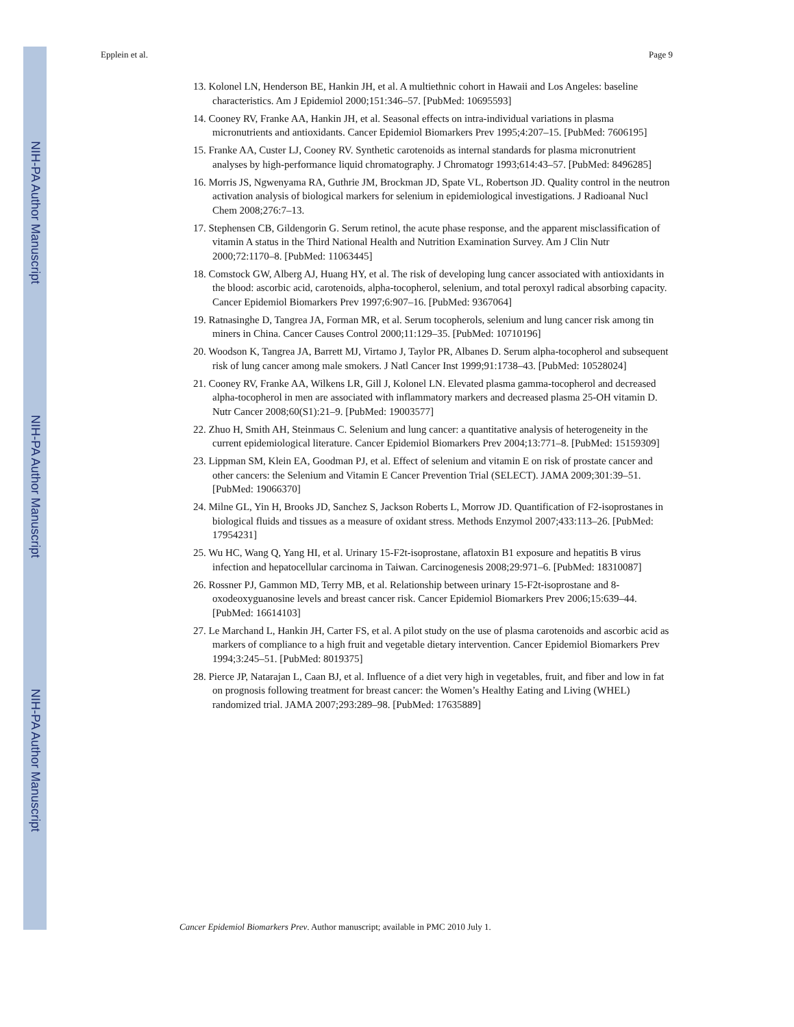NIH-PA Author Manuscript
NIH-PA Author Manuscript
NIH-PA Author Manuscript
Epplein et al. Page 9
13. Kolonel LN, Henderson BE, Hankin JH, et al. A multiethnic cohort in Hawaii and Los Angeles: baseline characteristics. Am J Epidemiol 2000;151:346–57. [PubMed: 10695593]
14. Cooney RV, Franke AA, Hankin JH, et al. Seasonal effects on intra-individual variations in plasma micronutrients and antioxidants. Cancer Epidemiol Biomarkers Prev 1995;4:207–15. [PubMed: 7606195]
15. Franke AA, Custer LJ, Cooney RV. Synthetic carotenoids as internal standards for plasma micronutrient analyses by high-performance liquid chromatography. J Chromatogr 1993;614:43–57. [PubMed: 8496285]
16. Morris JS, Ngwenyama RA, Guthrie JM, Brockman JD, Spate VL, Robertson JD. Quality control in the neutron activation analysis of biological markers for selenium in epidemiological investigations. J Radioanal Nucl Chem 2008;276:7–13.
17. Stephensen CB, Gildengorin G. Serum retinol, the acute phase response, and the apparent misclassification of vitamin A status in the Third National Health and Nutrition Examination Survey. Am J Clin Nutr 2000;72:1170–8. [PubMed: 11063445]
18. Comstock GW, Alberg AJ, Huang HY, et al. The risk of developing lung cancer associated with antioxidants in the blood: ascorbic acid, carotenoids, alpha-tocopherol, selenium, and total peroxyl radical absorbing capacity. Cancer Epidemiol Biomarkers Prev 1997;6:907–16. [PubMed: 9367064]
19. Ratnasinghe D, Tangrea JA, Forman MR, et al. Serum tocopherols, selenium and lung cancer risk among tin miners in China. Cancer Causes Control 2000;11:129–35. [PubMed: 10710196]
20. Woodson K, Tangrea JA, Barrett MJ, Virtamo J, Taylor PR, Albanes D. Serum alpha-tocopherol and subsequent risk of lung cancer among male smokers. J Natl Cancer Inst 1999;91:1738–43. [PubMed: 10528024]
21. Cooney RV, Franke AA, Wilkens LR, Gill J, Kolonel LN. Elevated plasma gamma-tocopherol and decreased alpha-tocopherol in men are associated with inflammatory markers and decreased plasma 25-OH vitamin D. Nutr Cancer 2008;60(S1):21–9. [PubMed: 19003577]
22. Zhuo H, Smith AH, Steinmaus C. Selenium and lung cancer: a quantitative analysis of heterogeneity in the current epidemiological literature. Cancer Epidemiol Biomarkers Prev 2004;13:771–8. [PubMed: 15159309]
23. Lippman SM, Klein EA, Goodman PJ, et al. Effect of selenium and vitamin E on risk of prostate cancer and other cancers: the Selenium and Vitamin E Cancer Prevention Trial (SELECT). JAMA 2009;301:39–51. [PubMed: 19066370]
24. Milne GL, Yin H, Brooks JD, Sanchez S, Jackson Roberts L, Morrow JD. Quantification of F2-isoprostanes in biological fluids and tissues as a measure of oxidant stress. Methods Enzymol 2007;433:113–26. [PubMed: 17954231]
25. Wu HC, Wang Q, Yang HI, et al. Urinary 15-F2t-isoprostane, aflatoxin B1 exposure and hepatitis B virus infection and hepatocellular carcinoma in Taiwan. Carcinogenesis 2008;29:971–6. [PubMed: 18310087]
26. Rossner PJ, Gammon MD, Terry MB, et al. Relationship between urinary 15-F2t-isoprostane and 8-oxodeoxyguanosine levels and breast cancer risk. Cancer Epidemiol Biomarkers Prev 2006;15:639–44. [PubMed: 16614103]
27. Le Marchand L, Hankin JH, Carter FS, et al. A pilot study on the use of plasma carotenoids and ascorbic acid as markers of compliance to a high fruit and vegetable dietary intervention. Cancer Epidemiol Biomarkers Prev 1994;3:245–51. [PubMed: 8019375]
28. Pierce JP, Natarajan L, Caan BJ, et al. Influence of a diet very high in vegetables, fruit, and fiber and low in fat on prognosis following treatment for breast cancer: the Women’s Healthy Eating and Living (WHEL) randomized trial. JAMA 2007;293:289–98. [PubMed: 17635889]
Cancer Epidemiol Biomarkers Prev. Author manuscript; available in PMC 2010 July 1.